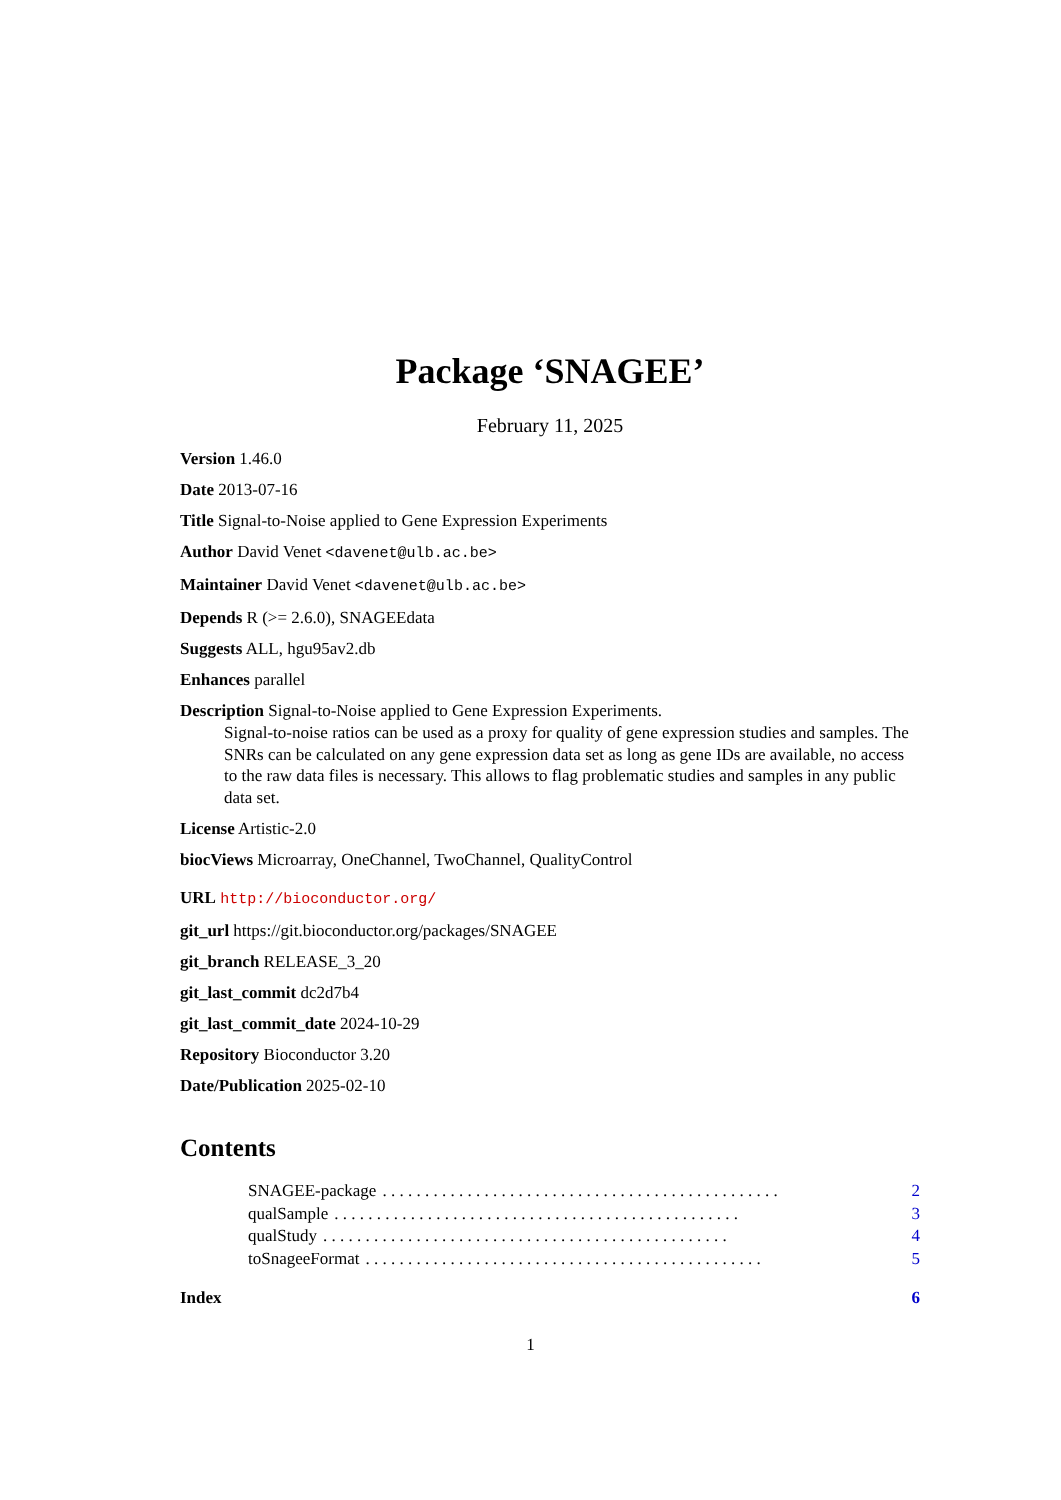Package ‘SNAGEE’
February 11, 2025
Version 1.46.0
Date 2013-07-16
Title Signal-to-Noise applied to Gene Expression Experiments
Author David Venet <davenet@ulb.ac.be>
Maintainer David Venet <davenet@ulb.ac.be>
Depends R (>= 2.6.0), SNAGEEdata
Suggests ALL, hgu95av2.db
Enhances parallel
Description Signal-to-Noise applied to Gene Expression Experiments.
Signal-to-noise ratios can be used as a proxy for quality of gene expression studies and samples. The SNRs can be calculated on any gene expression data set as long as gene IDs are available, no access to the raw data files is necessary. This allows to flag problematic studies and samples in any public data set.
License Artistic-2.0
biocViews Microarray, OneChannel, TwoChannel, QualityControl
URL http://bioconductor.org/
git_url https://git.bioconductor.org/packages/SNAGEE
git_branch RELEASE_3_20
git_last_commit dc2d7b4
git_last_commit_date 2024-10-29
Repository Bioconductor 3.20
Date/Publication 2025-02-10
Contents
SNAGEE-package. . . . . . . . . . . . . . . . . . . . . . . . . . . . . . . . . . . . . . . . . . . . . . . 2
qualSample. . . . . . . . . . . . . . . . . . . . . . . . . . . . . . . . . . . . . . . . . . . . . . . . 3
qualStudy. . . . . . . . . . . . . . . . . . . . . . . . . . . . . . . . . . . . . . . . . . . . . . . . 4
toSnageeFormat. . . . . . . . . . . . . . . . . . . . . . . . . . . . . . . . . . . . . . . . . . . . . . . 5
Index 6
1